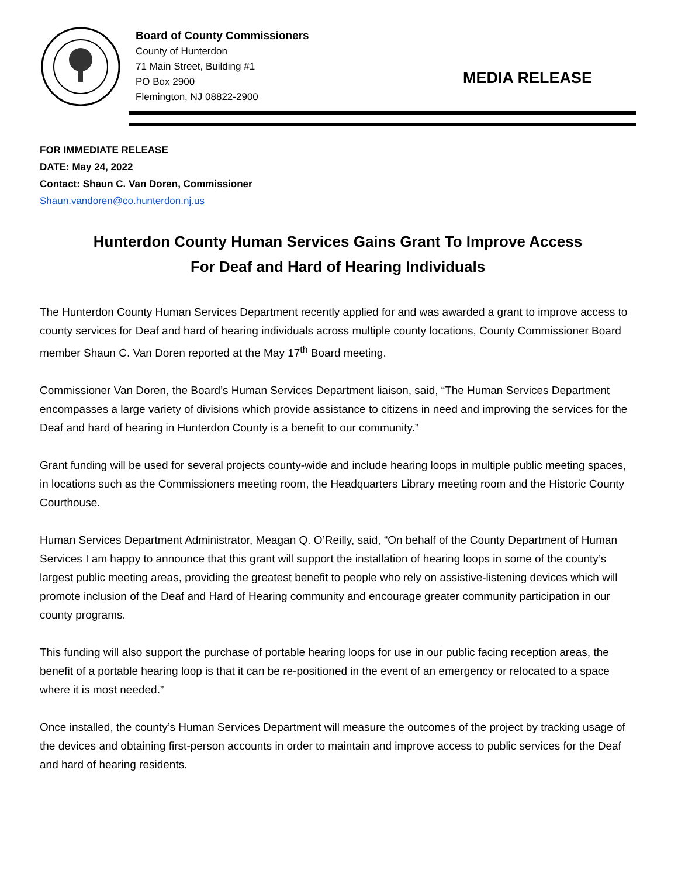Board of County Commissioners
County of Hunterdon
71 Main Street, Building #1
PO Box 2900
Flemington, NJ 08822-2900
MEDIA RELEASE
FOR IMMEDIATE RELEASE
DATE: May 24, 2022
Contact: Shaun C. Van Doren, Commissioner
Shaun.vandoren@co.hunterdon.nj.us
Hunterdon County Human Services Gains Grant To Improve Access
For Deaf and Hard of Hearing Individuals
The Hunterdon County Human Services Department recently applied for and was awarded a grant to improve access to county services for Deaf and hard of hearing individuals across multiple county locations, County Commissioner Board member Shaun C. Van Doren reported at the May 17<sup>th</sup> Board meeting.
Commissioner Van Doren, the Board’s Human Services Department liaison, said, “The Human Services Department encompasses a large variety of divisions which provide assistance to citizens in need and improving the services for the Deaf and hard of hearing in Hunterdon County is a benefit to our community.”
Grant funding will be used for several projects county-wide and include hearing loops in multiple public meeting spaces, in locations such as the Commissioners meeting room, the Headquarters Library meeting room and the Historic County Courthouse.
Human Services Department Administrator, Meagan Q. O’Reilly, said, “On behalf of the County Department of Human Services I am happy to announce that this grant will support the installation of hearing loops in some of the county’s largest public meeting areas, providing the greatest benefit to people who rely on assistive-listening devices which will promote inclusion of the Deaf and Hard of Hearing community and encourage greater community participation in our county programs.
This funding will also support the purchase of portable hearing loops for use in our public facing reception areas, the benefit of a portable hearing loop is that it can be re-positioned in the event of an emergency or relocated to a space where it is most needed.”
Once installed, the county’s Human Services Department will measure the outcomes of the project by tracking usage of the devices and obtaining first-person accounts in order to maintain and improve access to public services for the Deaf and hard of hearing residents.